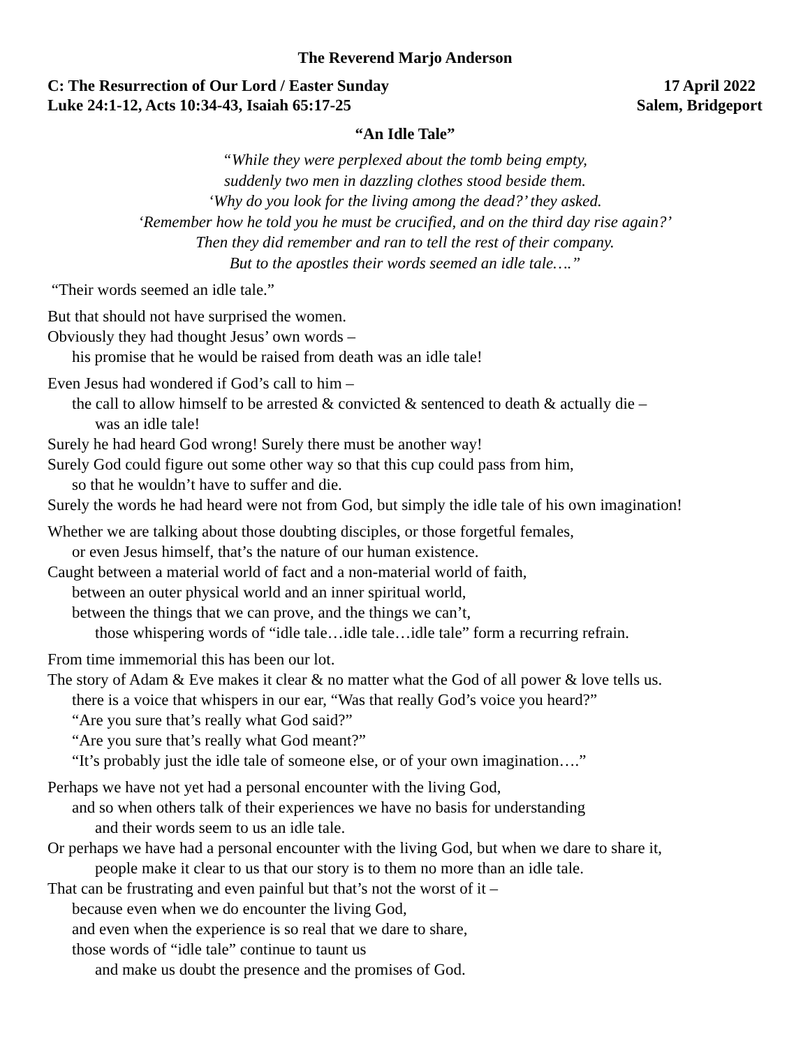The Reverend Marjo Anderson
C: The Resurrection of Our Lord / Easter Sunday 17 April 2022
Luke 24:1-12, Acts 10:34-43, Isaiah 65:17-25 Salem, Bridgeport
“An Idle Tale”
“While they were perplexed about the tomb being empty,
suddenly two men in dazzling clothes stood beside them.
‘Why do you look for the living among the dead?’ they asked.
‘Remember how he told you he must be crucified, and on the third day rise again?’
Then they did remember and ran to tell the rest of their company.
But to the apostles their words seemed an idle tale….”
“Their words seemed an idle tale.”
But that should not have surprised the women.
Obviously they had thought Jesus’ own words –
his promise that he would be raised from death was an idle tale!
Even Jesus had wondered if God’s call to him –
the call to allow himself to be arrested & convicted & sentenced to death & actually die –
was an idle tale!
Surely he had heard God wrong! Surely there must be another way!
Surely God could figure out some other way so that this cup could pass from him,
so that he wouldn’t have to suffer and die.
Surely the words he had heard were not from God, but simply the idle tale of his own imagination!
Whether we are talking about those doubting disciples, or those forgetful females,
or even Jesus himself, that’s the nature of our human existence.
Caught between a material world of fact and a non-material world of faith,
between an outer physical world and an inner spiritual world,
between the things that we can prove, and the things we can’t,
those whispering words of “idle tale…idle tale…idle tale” form a recurring refrain.
From time immemorial this has been our lot.
The story of Adam & Eve makes it clear & no matter what the God of all power & love tells us.
there is a voice that whispers in our ear, “Was that really God’s voice you heard?”
“Are you sure that’s really what God said?”
“Are you sure that’s really what God meant?”
“It’s probably just the idle tale of someone else, or of your own imagination….”
Perhaps we have not yet had a personal encounter with the living God,
and so when others talk of their experiences we have no basis for understanding
and their words seem to us an idle tale.
Or perhaps we have had a personal encounter with the living God, but when we dare to share it,
people make it clear to us that our story is to them no more than an idle tale.
That can be frustrating and even painful but that’s not the worst of it –
because even when we do encounter the living God,
and even when the experience is so real that we dare to share,
those words of “idle tale” continue to taunt us
and make us doubt the presence and the promises of God.